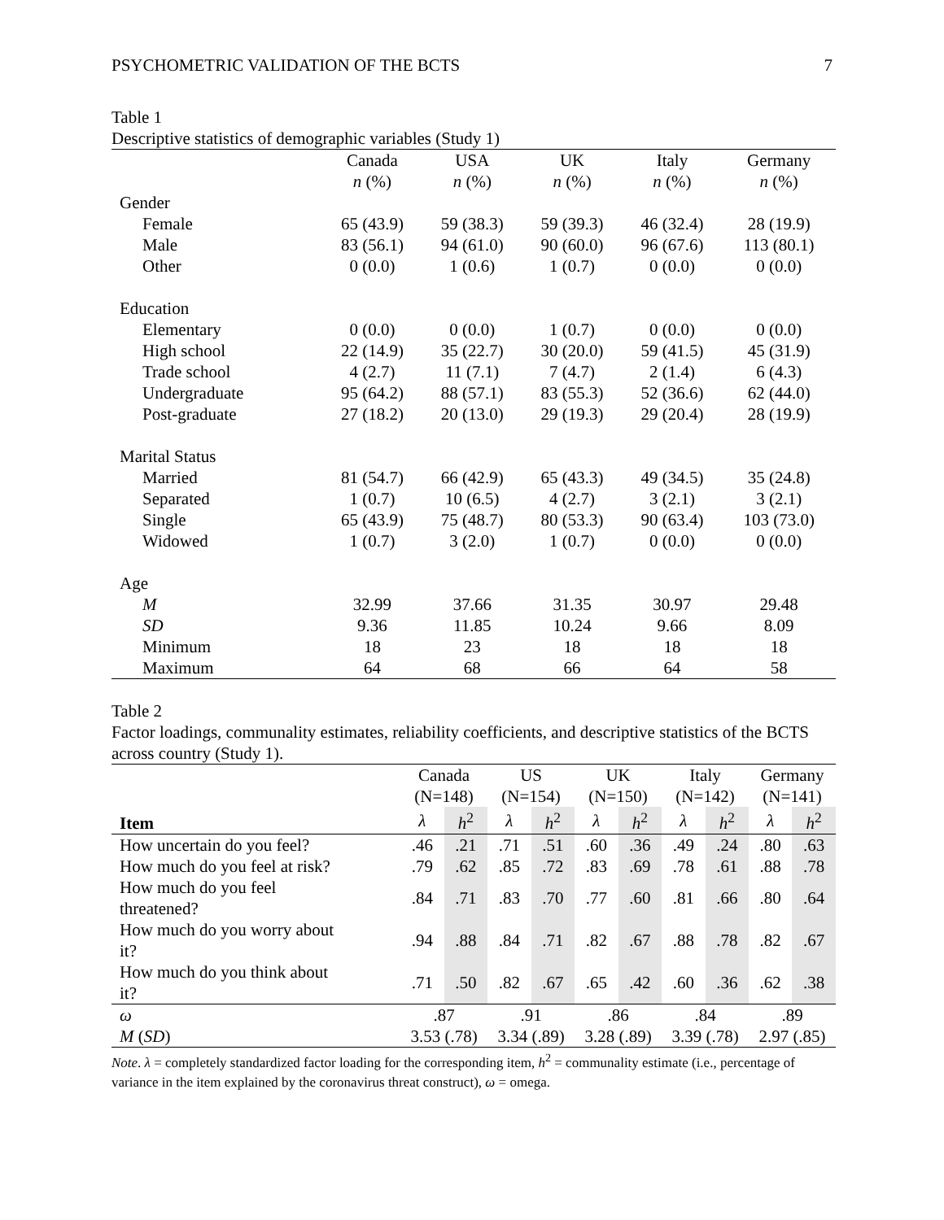PSYCHOMETRIC VALIDATION OF THE BCTS 7
Table 1
Descriptive statistics of demographic variables (Study 1)
| | Canada n (%) | USA n (%) | UK n (%) | Italy n (%) | Germany n (%) |
| Gender | | | | | |
| Female | 65 (43.9) | 59 (38.3) | 59 (39.3) | 46 (32.4) | 28 (19.9) |
| Male | 83 (56.1) | 94 (61.0) | 90 (60.0) | 96 (67.6) | 113 (80.1) |
| Other | 0 (0.0) | 1 (0.6) | 1 (0.7) | 0 (0.0) | 0 (0.0) |
| Education | | | | | |
| Elementary | 0 (0.0) | 0 (0.0) | 1 (0.7) | 0 (0.0) | 0 (0.0) |
| High school | 22 (14.9) | 35 (22.7) | 30 (20.0) | 59 (41.5) | 45 (31.9) |
| Trade school | 4 (2.7) | 11 (7.1) | 7 (4.7) | 2 (1.4) | 6 (4.3) |
| Undergraduate | 95 (64.2) | 88 (57.1) | 83 (55.3) | 52 (36.6) | 62 (44.0) |
| Post-graduate | 27 (18.2) | 20 (13.0) | 29 (19.3) | 29 (20.4) | 28 (19.9) |
| Marital Status | | | | | |
| Married | 81 (54.7) | 66 (42.9) | 65 (43.3) | 49 (34.5) | 35 (24.8) |
| Separated | 1 (0.7) | 10 (6.5) | 4 (2.7) | 3 (2.1) | 3 (2.1) |
| Single | 65 (43.9) | 75 (48.7) | 80 (53.3) | 90 (63.4) | 103 (73.0) |
| Widowed | 1 (0.7) | 3 (2.0) | 1 (0.7) | 0 (0.0) | 0 (0.0) |
| Age | | | | | |
| M | 32.99 | 37.66 | 31.35 | 30.97 | 29.48 |
| SD | 9.36 | 11.85 | 10.24 | 9.66 | 8.09 |
| Minimum | 18 | 23 | 18 | 18 | 18 |
| Maximum | 64 | 68 | 66 | 64 | 58 |
Table 2
Factor loadings, communality estimates, reliability coefficients, and descriptive statistics of the BCTS across country (Study 1).
| | Canada (N=148) | | US (N=154) | | UK (N=150) | | Italy (N=142) | | Germany (N=141) | |
| Item | λ | h<sup>2</sup> | λ | h<sup>2</sup> | λ | h<sup>2</sup> | λ | h<sup>2</sup> | λ | h<sup>2</sup> |
| How uncertain do you feel? | .46 | .21 | .71 | .51 | .60 | .36 | .49 | .24 | .80 | .63 |
| How much do you feel at risk? | .79 | .62 | .85 | .72 | .83 | .69 | .78 | .61 | .88 | .78 |
| How much do you feel threatened? | .84 | .71 | .83 | .70 | .77 | .60 | .81 | .66 | .80 | .64 |
| How much do you worry about it? | .94 | .88 | .84 | .71 | .82 | .67 | .88 | .78 | .82 | .67 |
| How much do you think about it? | .71 | .50 | .82 | .67 | .65 | .42 | .60 | .36 | .62 | .38 |
| ω | .87 | | .91 | | .86 | | .84 | | .89 | |
| M ( SD ) | 3.53 (.78) | | 3.34 (.89) | | 3.28 (.89) | | 3.39 (.78) | | 2.97 (.85) | |
Note. λ = completely standardized factor loading for the corresponding item, h<sup>2</sup> = communality estimate (i.e., percentage of variance in the item explained by the coronavirus threat construct), ω = omega.